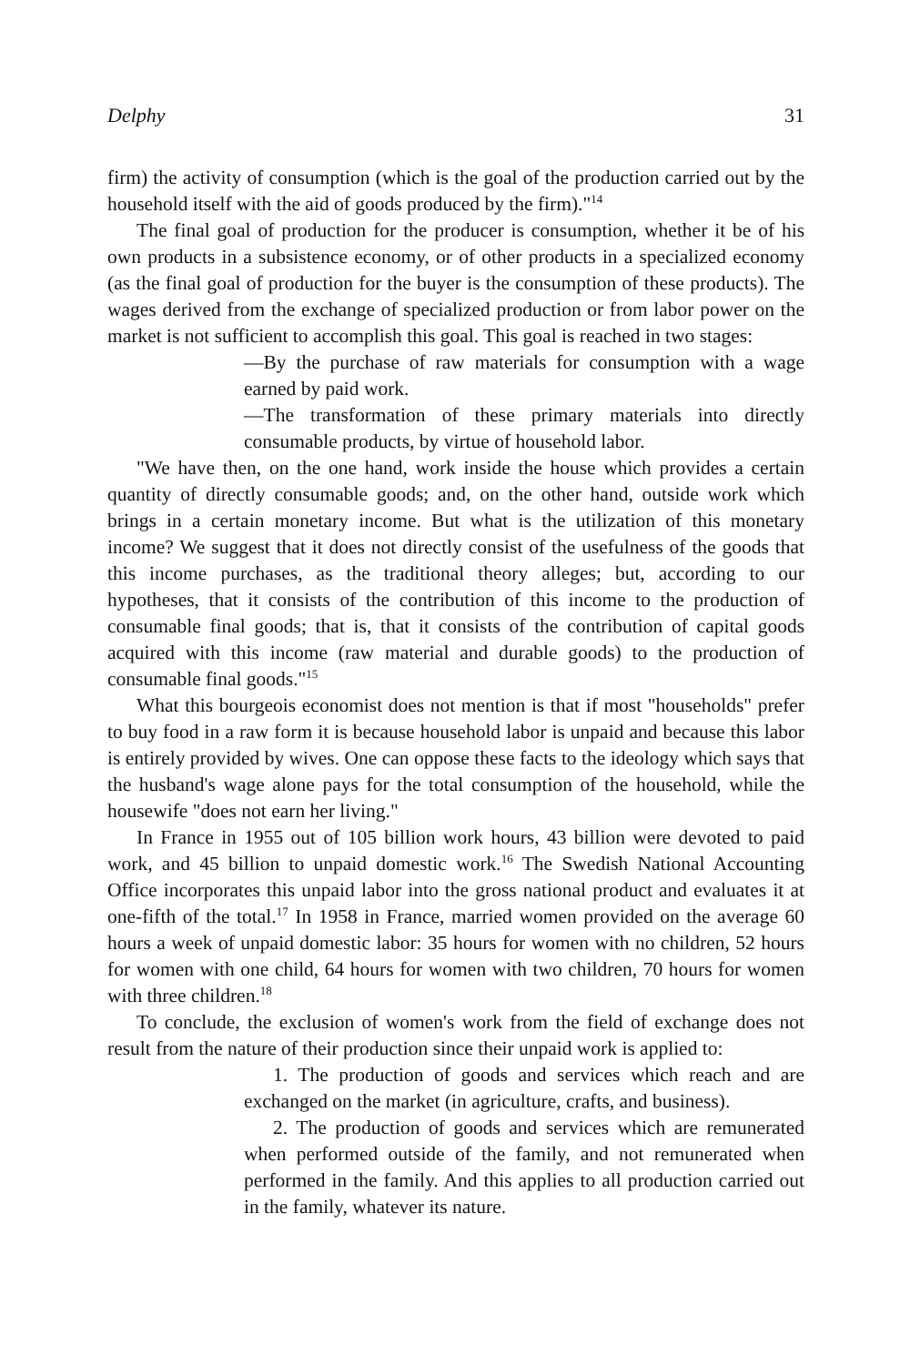Delphy 31
firm) the activity of consumption (which is the goal of the production carried out by the household itself with the aid of goods produced by the firm)."<sup>14</sup>
The final goal of production for the producer is consumption, whether it be of his own products in a subsistence economy, or of other products in a specialized economy (as the final goal of production for the buyer is the consumption of these products). The wages derived from the exchange of specialized production or from labor power on the market is not sufficient to accomplish this goal. This goal is reached in two stages:
—By the purchase of raw materials for consumption with a wage earned by paid work.
—The transformation of these primary materials into directly consumable products, by virtue of household labor.
"We have then, on the one hand, work inside the house which provides a certain quantity of directly consumable goods; and, on the other hand, outside work which brings in a certain monetary income. But what is the utilization of this monetary income? We suggest that it does not directly consist of the usefulness of the goods that this income purchases, as the traditional theory alleges; but, according to our hypotheses, that it consists of the contribution of this income to the production of consumable final goods; that is, that it consists of the contribution of capital goods acquired with this income (raw material and durable goods) to the production of consumable final goods."<sup>15</sup>
What this bourgeois economist does not mention is that if most "households" prefer to buy food in a raw form it is because household labor is unpaid and because this labor is entirely provided by wives. One can oppose these facts to the ideology which says that the husband's wage alone pays for the total consumption of the household, while the housewife "does not earn her living."
In France in 1955 out of 105 billion work hours, 43 billion were devoted to paid work, and 45 billion to unpaid domestic work.<sup>16</sup> The Swedish National Accounting Office incorporates this unpaid labor into the gross national product and evaluates it at one-fifth of the total.<sup>17</sup> In 1958 in France, married women provided on the average 60 hours a week of unpaid domestic labor: 35 hours for women with no children, 52 hours for women with one child, 64 hours for women with two children, 70 hours for women with three children.<sup>18</sup>
To conclude, the exclusion of women's work from the field of exchange does not result from the nature of their production since their unpaid work is applied to:
1. The production of goods and services which reach and are exchanged on the market (in agriculture, crafts, and business).
2. The production of goods and services which are remunerated when performed outside of the family, and not remunerated when performed in the family. And this applies to all production carried out in the family, whatever its nature.